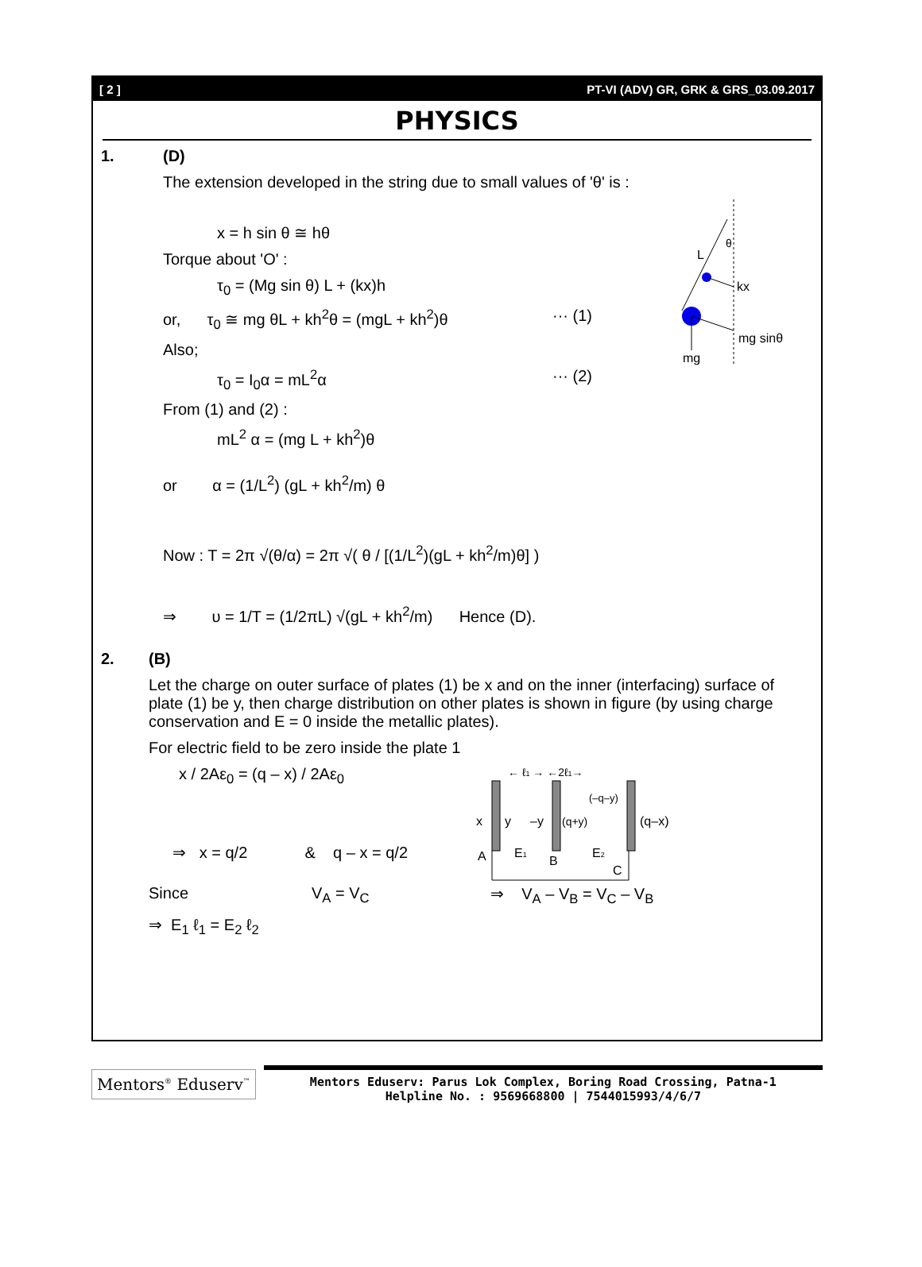[ 2 ] PT-VI (ADV) GR, GRK & GRS_03.09.2017
PHYSICS
1. (D)
The extension developed in the string due to small values of 'θ' is :
L
θ
kx
mg sinθ
mg
x = h sin θ ≅ hθ
Torque about 'O' :
τ<sub>0</sub> = (Mg sin θ) L + (kx)h
or, τ<sub>0</sub> ≅ mg θL + kh<sup>2</sup>θ = (mgL + kh<sup>2</sup>)θ ··· (1)
Also;
τ<sub>0</sub> = I<sub>0</sub>α = mL<sup>2</sup>α ··· (2)
From (1) and (2) :
mL<sup>2</sup> α = (mg L + kh<sup>2</sup>)θ
or α = (1/L<sup>2</sup>) (gL + kh<sup>2</sup>/m) θ
Now : T = 2π √(θ/α) = 2π √( θ / [(1/L<sup>2</sup>)(gL + kh<sup>2</sup>/m)θ] )
⇒ υ = 1/T = (1/2πL) √(gL + kh<sup>2</sup>/m) Hence (D).
2. (B)
Let the charge on outer surface of plates (1) be x and on the inner (interfacing) surface of plate (1) be y, then charge distribution on other plates is shown in figure (by using charge conservation and E = 0 inside the metallic plates).
For electric field to be zero inside the plate 1
← ℓ1 → ←2ℓ1→
x
y
–y
(q+y)
(–q–y)
(q–x)
A
E1
B
E2
C
x / 2Aε<sub>0</sub> = (q – x) / 2Aε<sub>0</sub>
⇒ x = q/2 & q – x = q/2
Since V<sub>A</sub> = V<sub>C</sub> ⇒ V<sub>A</sub> – V<sub>B</sub> = V<sub>C</sub> – V<sub>B</sub>
⇒ E<sub>1</sub> ℓ<sub>1</sub> = E<sub>2</sub> ℓ<sub>2</sub>
Mentors<sup>®</sup> Eduserv<sup>™</sup>
Mentors Eduserv: Parus Lok Complex, Boring Road Crossing, Patna-1
Helpline No. : 9569668800 | 7544015993/4/6/7